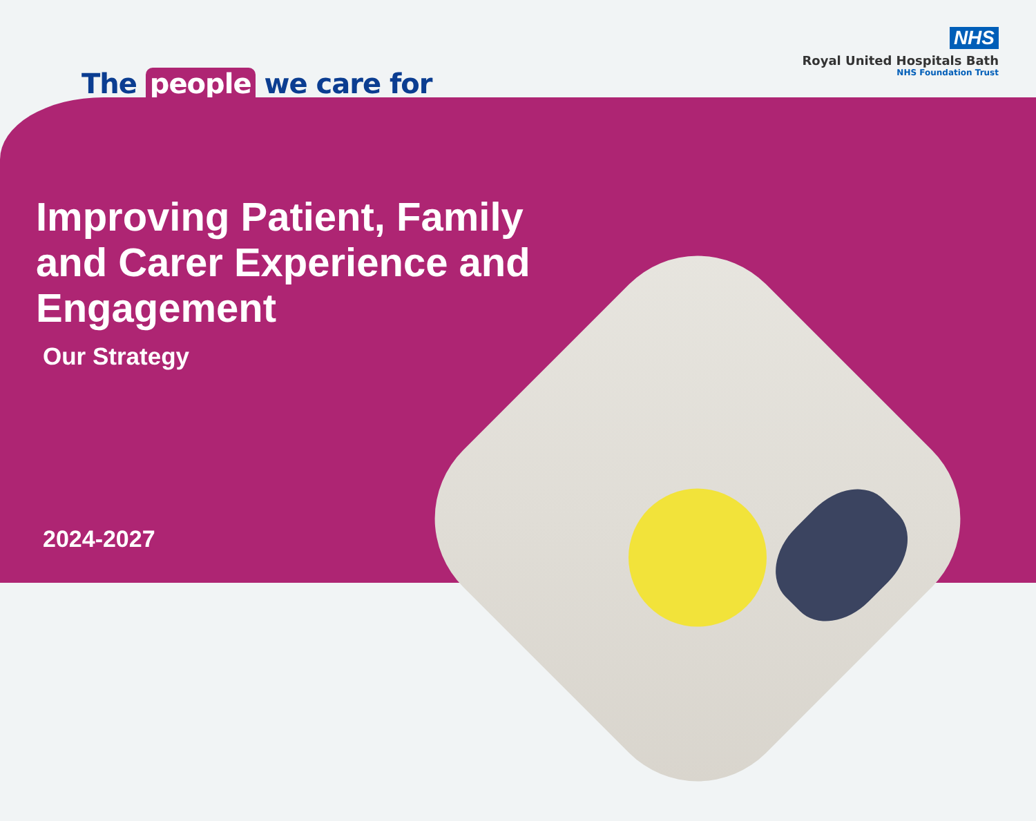The people we care for
NHS
Royal United Hospitals Bath
NHS Foundation Trust
Improving Patient, Family and Carer Experience and Engagement
Our Strategy
2024-2027